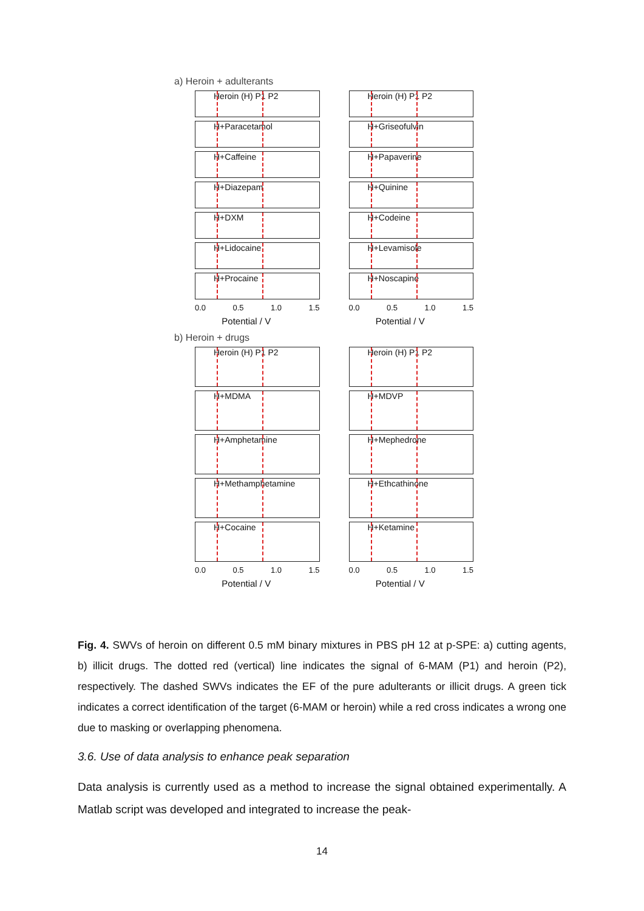a) Heroin + adulterants
Heroin (H) P1 P2
H+Paracetamol
H+Caffeine
H+Diazepam
H+DXM
H+Lidocaine
H+Procaine
0.0 0.5 1.0 1.5
Potential / V
Heroin (H) P1 P2
H+Griseofulvin
H+Papaverine
H+Quinine
H+Codeine
H+Levamisole
H+Noscapine
0.0 0.5 1.0 1.5
Potential / V
b) Heroin + drugs
Heroin (H) P1 P2
H+MDMA
H+Amphetamine
H+Methamphetamine
H+Cocaine
0.0 0.5 1.0 1.5
Potential / V
Heroin (H) P1 P2
H+MDVP
H+Mephedrone
H+Ethcathinone
H+Ketamine
0.0 0.5 1.0 1.5
Potential / V
Fig. 4. SWVs of heroin on different 0.5 mM binary mixtures in PBS pH 12 at p-SPE: a) cutting agents, b) illicit drugs. The dotted red (vertical) line indicates the signal of 6-MAM (P1) and heroin (P2), respectively. The dashed SWVs indicates the EF of the pure adulterants or illicit drugs. A green tick indicates a correct identification of the target (6-MAM or heroin) while a red cross indicates a wrong one due to masking or overlapping phenomena.
3.6. Use of data analysis to enhance peak separation
Data analysis is currently used as a method to increase the signal obtained experimentally. A Matlab script was developed and integrated to increase the peak-
14